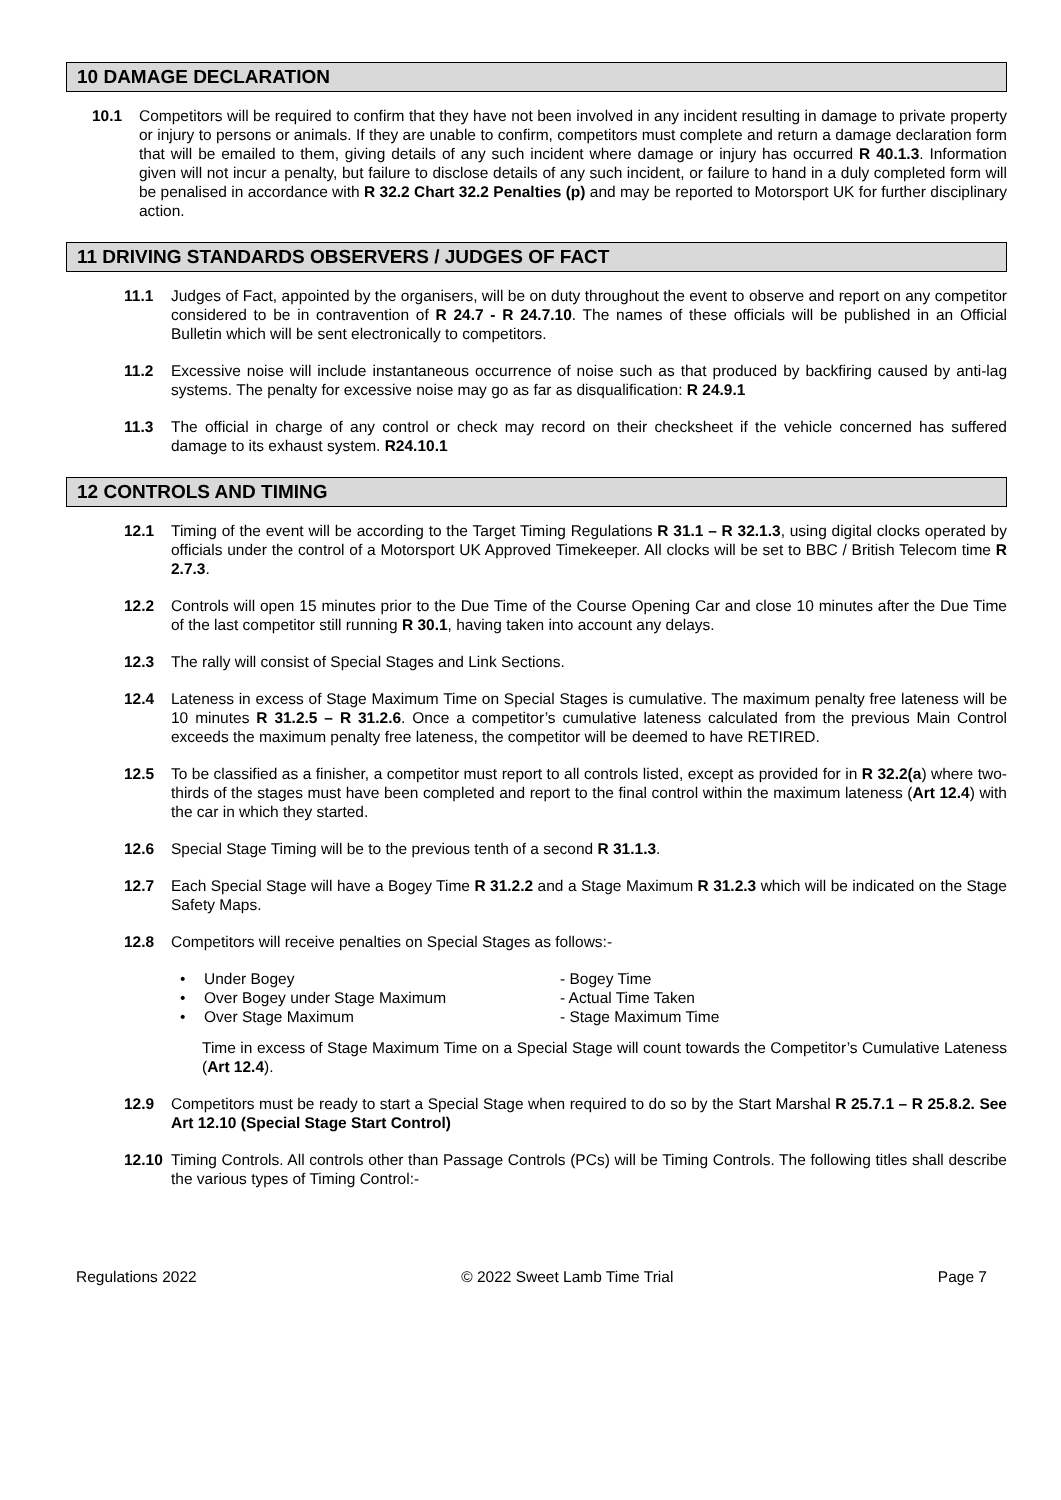10 DAMAGE DECLARATION
10.1 Competitors will be required to confirm that they have not been involved in any incident resulting in damage to private property or injury to persons or animals. If they are unable to confirm, competitors must complete and return a damage declaration form that will be emailed to them, giving details of any such incident where damage or injury has occurred R 40.1.3. Information given will not incur a penalty, but failure to disclose details of any such incident, or failure to hand in a duly completed form will be penalised in accordance with R 32.2 Chart 32.2 Penalties (p) and may be reported to Motorsport UK for further disciplinary action.
11 DRIVING STANDARDS OBSERVERS / JUDGES OF FACT
11.1 Judges of Fact, appointed by the organisers, will be on duty throughout the event to observe and report on any competitor considered to be in contravention of R 24.7 - R 24.7.10. The names of these officials will be published in an Official Bulletin which will be sent electronically to competitors.
11.2 Excessive noise will include instantaneous occurrence of noise such as that produced by backfiring caused by anti-lag systems. The penalty for excessive noise may go as far as disqualification: R 24.9.1
11.3 The official in charge of any control or check may record on their checksheet if the vehicle concerned has suffered damage to its exhaust system. R24.10.1
12 CONTROLS AND TIMING
12.1 Timing of the event will be according to the Target Timing Regulations R 31.1 – R 32.1.3, using digital clocks operated by officials under the control of a Motorsport UK Approved Timekeeper. All clocks will be set to BBC / British Telecom time R 2.7.3.
12.2 Controls will open 15 minutes prior to the Due Time of the Course Opening Car and close 10 minutes after the Due Time of the last competitor still running R 30.1, having taken into account any delays.
12.3 The rally will consist of Special Stages and Link Sections.
12.4 Lateness in excess of Stage Maximum Time on Special Stages is cumulative. The maximum penalty free lateness will be 10 minutes R 31.2.5 – R 31.2.6. Once a competitor’s cumulative lateness calculated from the previous Main Control exceeds the maximum penalty free lateness, the competitor will be deemed to have RETIRED.
12.5 To be classified as a finisher, a competitor must report to all controls listed, except as provided for in R 32.2(a) where two-thirds of the stages must have been completed and report to the final control within the maximum lateness (Art 12.4) with the car in which they started.
12.6 Special Stage Timing will be to the previous tenth of a second R 31.1.3.
12.7 Each Special Stage will have a Bogey Time R 31.2.2 and a Stage Maximum R 31.2.3 which will be indicated on the Stage Safety Maps.
12.8 Competitors will receive penalties on Special Stages as follows:-
• Under Bogey - Bogey Time
• Over Bogey under Stage Maximum - Actual Time Taken
• Over Stage Maximum - Stage Maximum Time
Time in excess of Stage Maximum Time on a Special Stage will count towards the Competitor’s Cumulative Lateness (Art 12.4).
12.9 Competitors must be ready to start a Special Stage when required to do so by the Start Marshal R 25.7.1 – R 25.8.2. See Art 12.10 (Special Stage Start Control)
12.10 Timing Controls. All controls other than Passage Controls (PCs) will be Timing Controls. The following titles shall describe the various types of Timing Control:-
Regulations 2022 © 2022 Sweet Lamb Time Trial Page 7